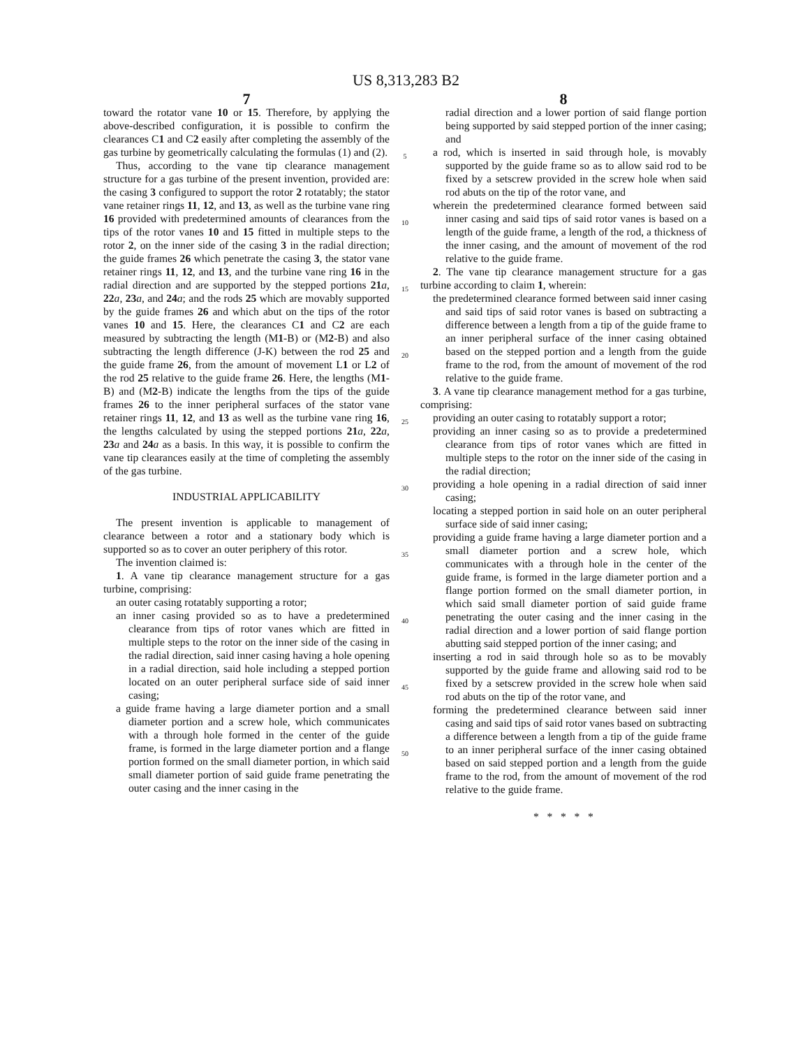US 8,313,283 B2
7
toward the rotator vane 10 or 15. Therefore, by applying the above-described configuration, it is possible to confirm the clearances C1 and C2 easily after completing the assembly of the gas turbine by geometrically calculating the formulas (1) and (2).
Thus, according to the vane tip clearance management structure for a gas turbine of the present invention, provided are: the casing 3 configured to support the rotor 2 rotatably; the stator vane retainer rings 11, 12, and 13, as well as the turbine vane ring 16 provided with predetermined amounts of clearances from the tips of the rotor vanes 10 and 15 fitted in multiple steps to the rotor 2, on the inner side of the casing 3 in the radial direction; the guide frames 26 which penetrate the casing 3, the stator vane retainer rings 11, 12, and 13, and the turbine vane ring 16 in the radial direction and are supported by the stepped portions 21 a, 22 a, 23 a, and 24 a; and the rods 25 which are movably supported by the guide frames 26 and which abut on the tips of the rotor vanes 10 and 15. Here, the clearances C1 and C2 are each measured by subtracting the length (M1-B) or (M2-B) and also subtracting the length difference (J-K) between the rod 25 and the guide frame 26, from the amount of movement L1 or L2 of the rod 25 relative to the guide frame 26. Here, the lengths (M1-B) and (M2-B) indicate the lengths from the tips of the guide frames 26 to the inner peripheral surfaces of the stator vane retainer rings 11, 12, and 13 as well as the turbine vane ring 16, the lengths calculated by using the stepped portions 21 a, 22 a, 23 a and 24 a as a basis. In this way, it is possible to confirm the vane tip clearances easily at the time of completing the assembly of the gas turbine.
INDUSTRIAL APPLICABILITY
The present invention is applicable to management of clearance between a rotor and a stationary body which is supported so as to cover an outer periphery of this rotor.
The invention claimed is:
1. A vane tip clearance management structure for a gas turbine, comprising:
an outer casing rotatably supporting a rotor;
an inner casing provided so as to have a predetermined clearance from tips of rotor vanes which are fitted in multiple steps to the rotor on the inner side of the casing in the radial direction, said inner casing having a hole opening in a radial direction, said hole including a stepped portion located on an outer peripheral surface side of said inner casing;
a guide frame having a large diameter portion and a small diameter portion and a screw hole, which communicates with a through hole formed in the center of the guide frame, is formed in the large diameter portion and a flange portion formed on the small diameter portion, in which said small diameter portion of said guide frame penetrating the outer casing and the inner casing in the
5
10
15
20
25
30
35
40
45
50
8
radial direction and a lower portion of said flange portion being supported by said stepped portion of the inner casing; and
a rod, which is inserted in said through hole, is movably supported by the guide frame so as to allow said rod to be fixed by a setscrew provided in the screw hole when said rod abuts on the tip of the rotor vane, and
wherein the predetermined clearance formed between said inner casing and said tips of said rotor vanes is based on a length of the guide frame, a length of the rod, a thickness of the inner casing, and the amount of movement of the rod relative to the guide frame.
2. The vane tip clearance management structure for a gas turbine according to claim 1, wherein:
the predetermined clearance formed between said inner casing and said tips of said rotor vanes is based on subtracting a difference between a length from a tip of the guide frame to an inner peripheral surface of the inner casing obtained based on the stepped portion and a length from the guide frame to the rod, from the amount of movement of the rod relative to the guide frame.
3. A vane tip clearance management method for a gas turbine, comprising:
providing an outer casing to rotatably support a rotor;
providing an inner casing so as to provide a predetermined clearance from tips of rotor vanes which are fitted in multiple steps to the rotor on the inner side of the casing in the radial direction;
providing a hole opening in a radial direction of said inner casing;
locating a stepped portion in said hole on an outer peripheral surface side of said inner casing;
providing a guide frame having a large diameter portion and a small diameter portion and a screw hole, which communicates with a through hole in the center of the guide frame, is formed in the large diameter portion and a flange portion formed on the small diameter portion, in which said small diameter portion of said guide frame penetrating the outer casing and the inner casing in the radial direction and a lower portion of said flange portion abutting said stepped portion of the inner casing; and
inserting a rod in said through hole so as to be movably supported by the guide frame and allowing said rod to be fixed by a setscrew provided in the screw hole when said rod abuts on the tip of the rotor vane, and
forming the predetermined clearance between said inner casing and said tips of said rotor vanes based on subtracting a difference between a length from a tip of the guide frame to an inner peripheral surface of the inner casing obtained based on said stepped portion and a length from the guide frame to the rod, from the amount of movement of the rod relative to the guide frame.
* * * * *